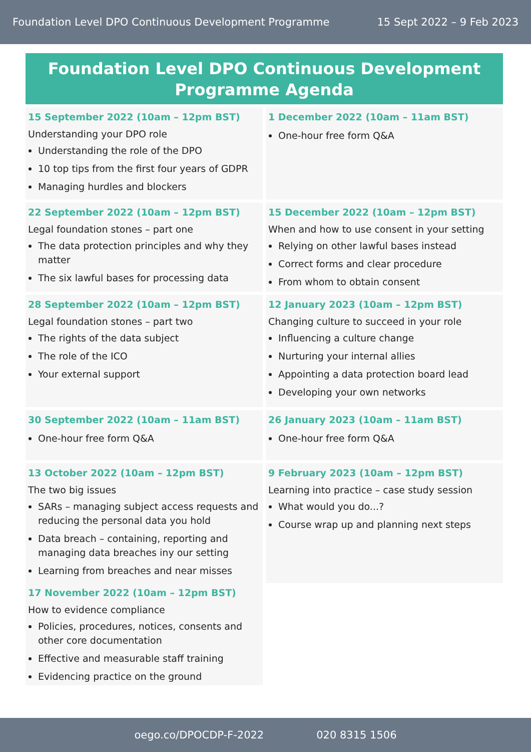Foundation Level DPO Continuous Development Programme 15 Sept 2022 – 9 Feb 2023
Foundation Level DPO Continuous Development Programme Agenda
15 September 2022 (10am – 12pm BST)
Understanding your DPO role
Understanding the role of the DPO
10 top tips from the first four years of GDPR
Managing hurdles and blockers
22 September 2022 (10am – 12pm BST)
Legal foundation stones – part one
The data protection principles and why they matter
The six lawful bases for processing data
28 September 2022 (10am – 12pm BST)
Legal foundation stones – part two
The rights of the data subject
The role of the ICO
Your external support
30 September 2022 (10am – 11am BST)
One-hour free form Q&A
13 October 2022 (10am – 12pm BST)
The two big issues
SARs – managing subject access requests and reducing the personal data you hold
Data breach – containing, reporting and managing data breaches iny our setting
Learning from breaches and near misses
17 November 2022 (10am – 12pm BST)
How to evidence compliance
Policies, procedures, notices, consents and other core documentation
Effective and measurable staff training
Evidencing practice on the ground
1 December 2022 (10am – 11am BST)
One-hour free form Q&A
15 December 2022 (10am – 12pm BST)
When and how to use consent in your setting
Relying on other lawful bases instead
Correct forms and clear procedure
From whom to obtain consent
12 January 2023 (10am – 12pm BST)
Changing culture to succeed in your role
Influencing a culture change
Nurturing your internal allies
Appointing a data protection board lead
Developing your own networks
26 January 2023 (10am – 11am BST)
One-hour free form Q&A
9 February 2023 (10am – 12pm BST)
Learning into practice – case study session
What would you do...?
Course wrap up and planning next steps
oego.co/DPOCDP-F-2022 020 8315 1506